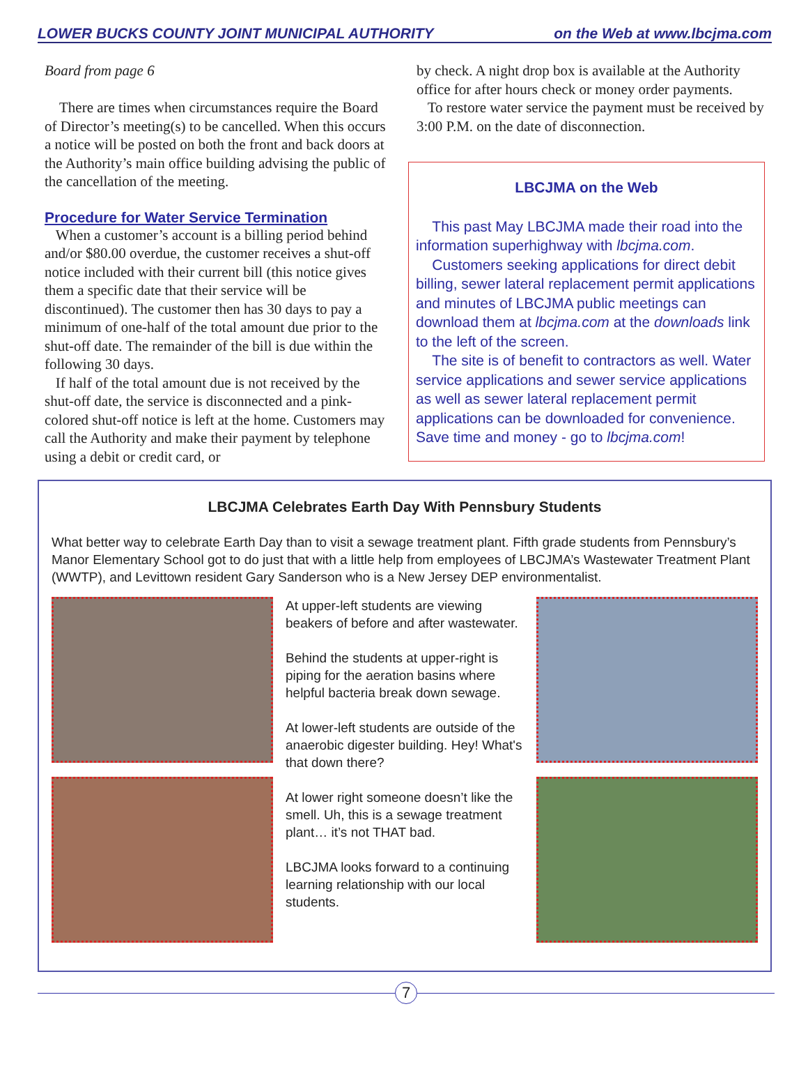LOWER BUCKS COUNTY JOINT MUNICIPAL AUTHORITY on the Web at www.lbcjma.com
Board from page 6
There are times when circumstances require the Board of Director’s meeting(s) to be cancelled. When this occurs a notice will be posted on both the front and back doors at the Authority’s main office building advising the public of the cancellation of the meeting.
Procedure for Water Service Termination
When a customer’s account is a billing period behind and/or $80.00 overdue, the customer receives a shut-off notice included with their current bill (this notice gives them a specific date that their service will be discontinued). The customer then has 30 days to pay a minimum of one-half of the total amount due prior to the shut-off date. The remainder of the bill is due within the following 30 days.
If half of the total amount due is not received by the shut-off date, the service is disconnected and a pink-colored shut-off notice is left at the home. Customers may call the Authority and make their payment by telephone using a debit or credit card, or
by check. A night drop box is available at the Authority office for after hours check or money order payments.
To restore water service the payment must be received by 3:00 P.M. on the date of disconnection.
LBCJMA on the Web
This past May LBCJMA made their road into the information superhighway with lbcjma.com.
Customers seeking applications for direct debit billing, sewer lateral replacement permit applications and minutes of LBCJMA public meetings can download them at lbcjma.com at the downloads link to the left of the screen.
The site is of benefit to contractors as well. Water service applications and sewer service applications as well as sewer lateral replacement permit applications can be downloaded for convenience. Save time and money - go to lbcjma.com!
LBCJMA Celebrates Earth Day With Pennsbury Students
What better way to celebrate Earth Day than to visit a sewage treatment plant. Fifth grade students from Pennsbury’s Manor Elementary School got to do just that with a little help from employees of LBCJMA’s Wastewater Treatment Plant (WWTP), and Levittown resident Gary Sanderson who is a New Jersey DEP environmentalist.
At upper-left students are viewing beakers of before and after wastewater.
Behind the students at upper-right is piping for the aeration basins where helpful bacteria break down sewage.
At lower-left students are outside of the anaerobic digester building. Hey! What's that down there?
At lower right someone doesn’t like the smell. Uh, this is a sewage treatment plant… it’s not THAT bad.
LBCJMA looks forward to a continuing learning relationship with our local students.
7